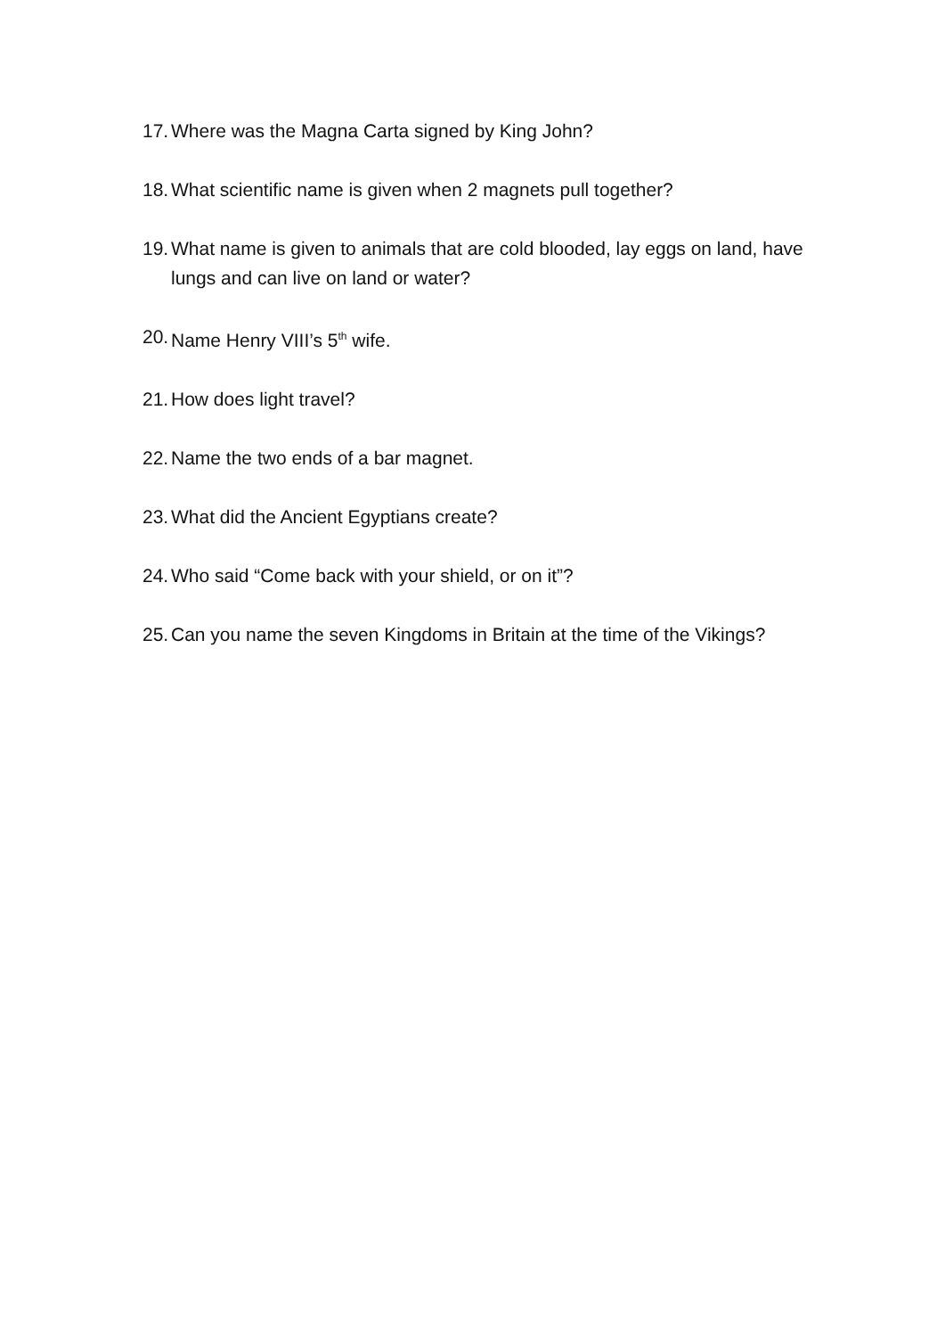17. Where was the Magna Carta signed by King John?
18. What scientific name is given when 2 magnets pull together?
19. What name is given to animals that are cold blooded, lay eggs on land, have lungs and can live on land or water?
20. Name Henry VIII’s 5<sup>th</sup> wife.
21. How does light travel?
22. Name the two ends of a bar magnet.
23. What did the Ancient Egyptians create?
24. Who said “Come back with your shield, or on it”?
25. Can you name the seven Kingdoms in Britain at the time of the Vikings?